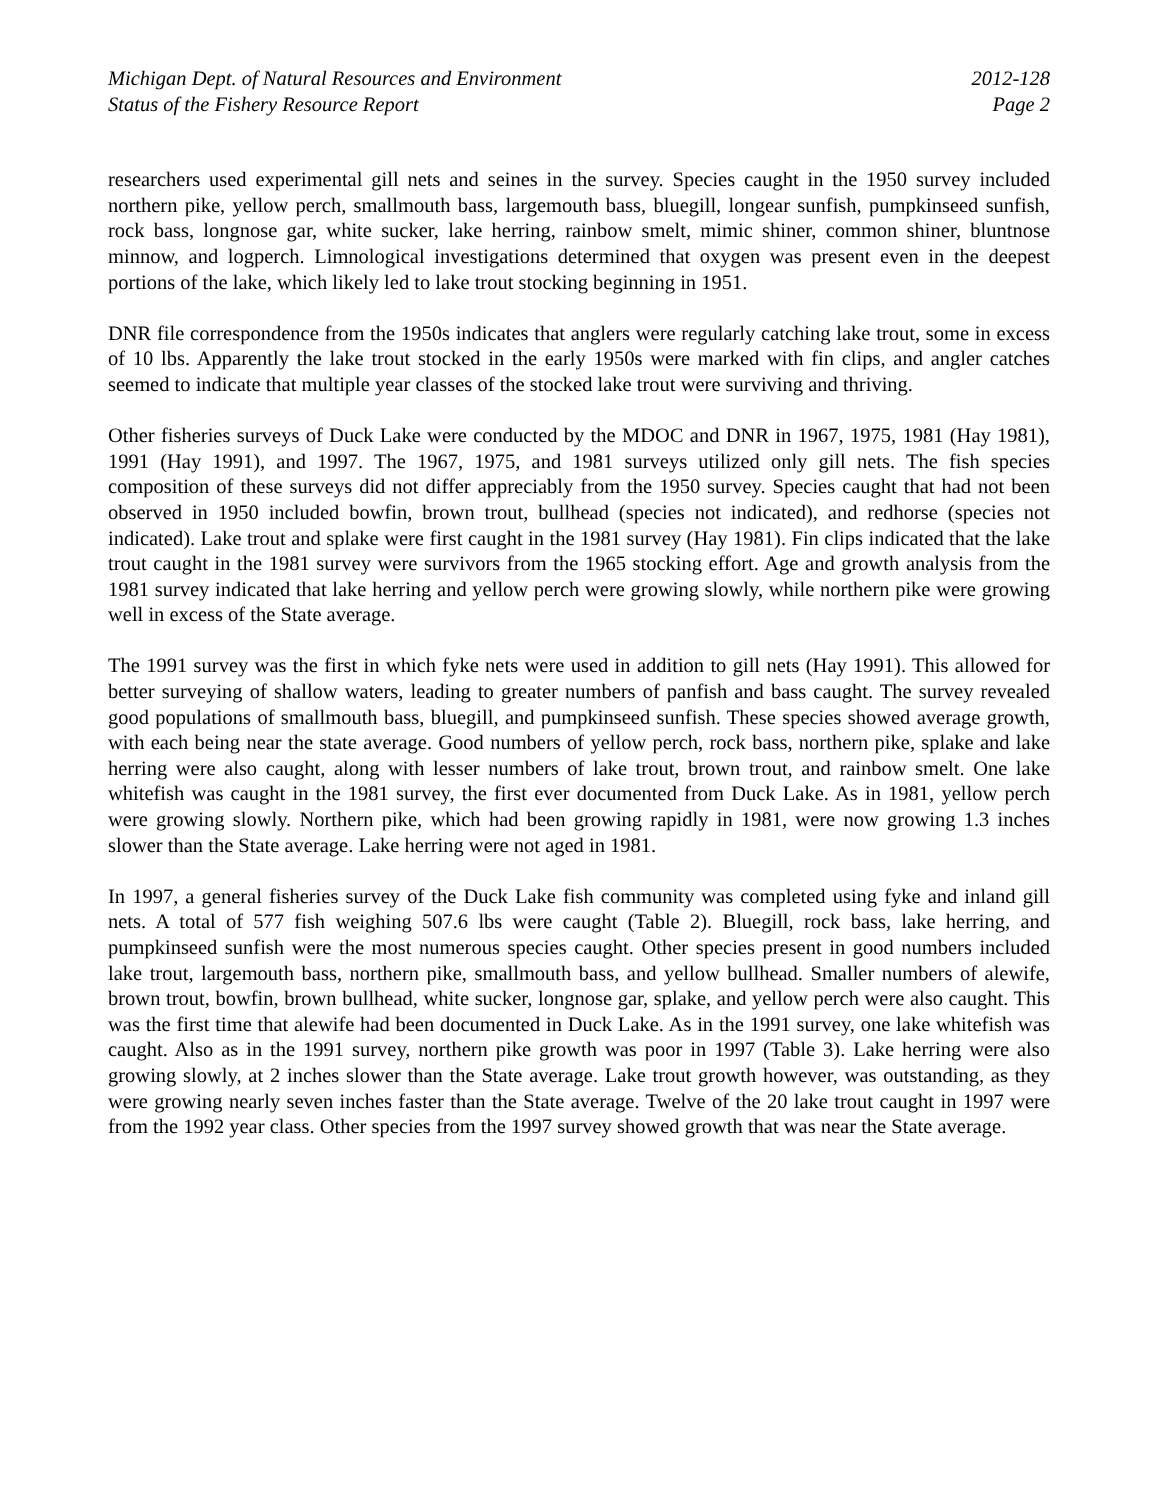Michigan Dept. of Natural Resources and Environment
Status of the Fishery Resource Report
2012-128
Page 2
researchers used experimental gill nets and seines in the survey. Species caught in the 1950 survey included northern pike, yellow perch, smallmouth bass, largemouth bass, bluegill, longear sunfish, pumpkinseed sunfish, rock bass, longnose gar, white sucker, lake herring, rainbow smelt, mimic shiner, common shiner, bluntnose minnow, and logperch. Limnological investigations determined that oxygen was present even in the deepest portions of the lake, which likely led to lake trout stocking beginning in 1951.
DNR file correspondence from the 1950s indicates that anglers were regularly catching lake trout, some in excess of 10 lbs. Apparently the lake trout stocked in the early 1950s were marked with fin clips, and angler catches seemed to indicate that multiple year classes of the stocked lake trout were surviving and thriving.
Other fisheries surveys of Duck Lake were conducted by the MDOC and DNR in 1967, 1975, 1981 (Hay 1981), 1991 (Hay 1991), and 1997. The 1967, 1975, and 1981 surveys utilized only gill nets. The fish species composition of these surveys did not differ appreciably from the 1950 survey. Species caught that had not been observed in 1950 included bowfin, brown trout, bullhead (species not indicated), and redhorse (species not indicated). Lake trout and splake were first caught in the 1981 survey (Hay 1981). Fin clips indicated that the lake trout caught in the 1981 survey were survivors from the 1965 stocking effort. Age and growth analysis from the 1981 survey indicated that lake herring and yellow perch were growing slowly, while northern pike were growing well in excess of the State average.
The 1991 survey was the first in which fyke nets were used in addition to gill nets (Hay 1991). This allowed for better surveying of shallow waters, leading to greater numbers of panfish and bass caught. The survey revealed good populations of smallmouth bass, bluegill, and pumpkinseed sunfish. These species showed average growth, with each being near the state average. Good numbers of yellow perch, rock bass, northern pike, splake and lake herring were also caught, along with lesser numbers of lake trout, brown trout, and rainbow smelt. One lake whitefish was caught in the 1981 survey, the first ever documented from Duck Lake. As in 1981, yellow perch were growing slowly. Northern pike, which had been growing rapidly in 1981, were now growing 1.3 inches slower than the State average. Lake herring were not aged in 1981.
In 1997, a general fisheries survey of the Duck Lake fish community was completed using fyke and inland gill nets. A total of 577 fish weighing 507.6 lbs were caught (Table 2). Bluegill, rock bass, lake herring, and pumpkinseed sunfish were the most numerous species caught. Other species present in good numbers included lake trout, largemouth bass, northern pike, smallmouth bass, and yellow bullhead. Smaller numbers of alewife, brown trout, bowfin, brown bullhead, white sucker, longnose gar, splake, and yellow perch were also caught. This was the first time that alewife had been documented in Duck Lake. As in the 1991 survey, one lake whitefish was caught. Also as in the 1991 survey, northern pike growth was poor in 1997 (Table 3). Lake herring were also growing slowly, at 2 inches slower than the State average. Lake trout growth however, was outstanding, as they were growing nearly seven inches faster than the State average. Twelve of the 20 lake trout caught in 1997 were from the 1992 year class. Other species from the 1997 survey showed growth that was near the State average.